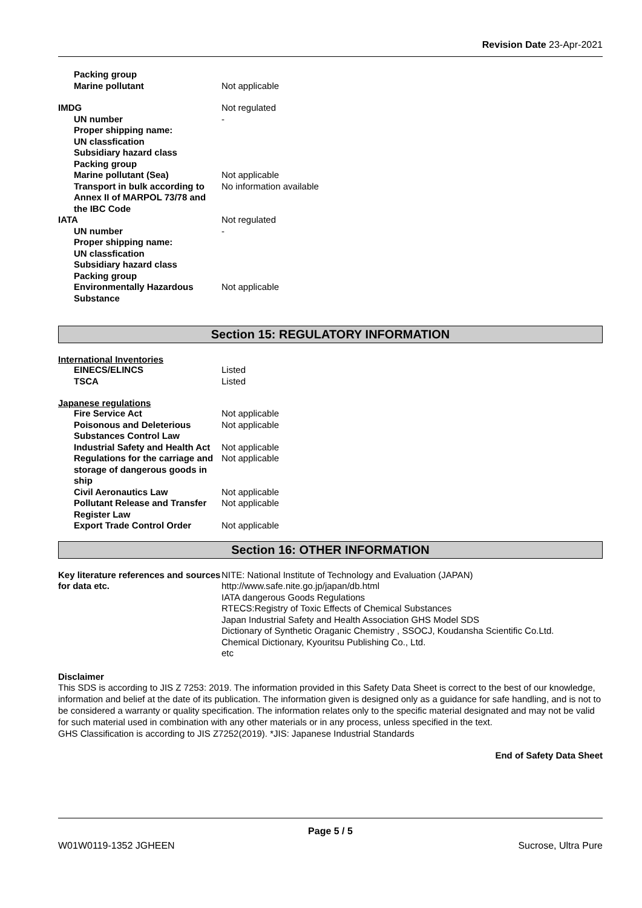Revision Date 23-Apr-2021
Packing group
Marine pollutant Not applicable
IMDG Not regulated
UN number -
Proper shipping name:
UN classfication
Subsidiary hazard class
Packing group
Marine pollutant (Sea) Not applicable
Transport in bulk according to Annex II of MARPOL 73/78 and the IBC Code
No information available
IATA Not regulated
UN number -
Proper shipping name:
UN classfication
Subsidiary hazard class
Packing group
Environmentally Hazardous Substance
Not applicable
Section 15: REGULATORY INFORMATION
International Inventories
EINECS/ELINCS Listed
TSCA Listed
Japanese regulations
Fire Service Act Not applicable
Poisonous and Deleterious Substances Control Law
Not applicable
Industrial Safety and Health Act
Not applicable
Regulations for the carriage and storage of dangerous goods in ship
Not applicable
Civil Aeronautics Law Not applicable
Pollutant Release and Transfer Register Law
Not applicable
Export Trade Control Order Not applicable
Section 16: OTHER INFORMATION
Key literature references and sources for data etc.
NITE: National Institute of Technology and Evaluation (JAPAN)
http://www.safe.nite.go.jp/japan/db.html
IATA dangerous Goods Regulations
RTECS:Registry of Toxic Effects of Chemical Substances
Japan Industrial Safety and Health Association GHS Model SDS
Dictionary of Synthetic Oraganic Chemistry , SSOCJ, Koudansha Scientific Co.Ltd.
Chemical Dictionary, Kyouritsu Publishing Co., Ltd.
etc
Disclaimer
This SDS is according to JIS Z 7253: 2019. The information provided in this Safety Data Sheet is correct to the best of our knowledge, information and belief at the date of its publication. The information given is designed only as a guidance for safe handling, and is not to be considered a warranty or quality specification. The information relates only to the specific material designated and may not be valid for such material used in combination with any other materials or in any process, unless specified in the text.
GHS Classification is according to JIS Z7252(2019). *JIS: Japanese Industrial Standards
End of Safety Data Sheet
Page 5 / 5
W01W0119-1352 JGHEEN Sucrose, Ultra Pure